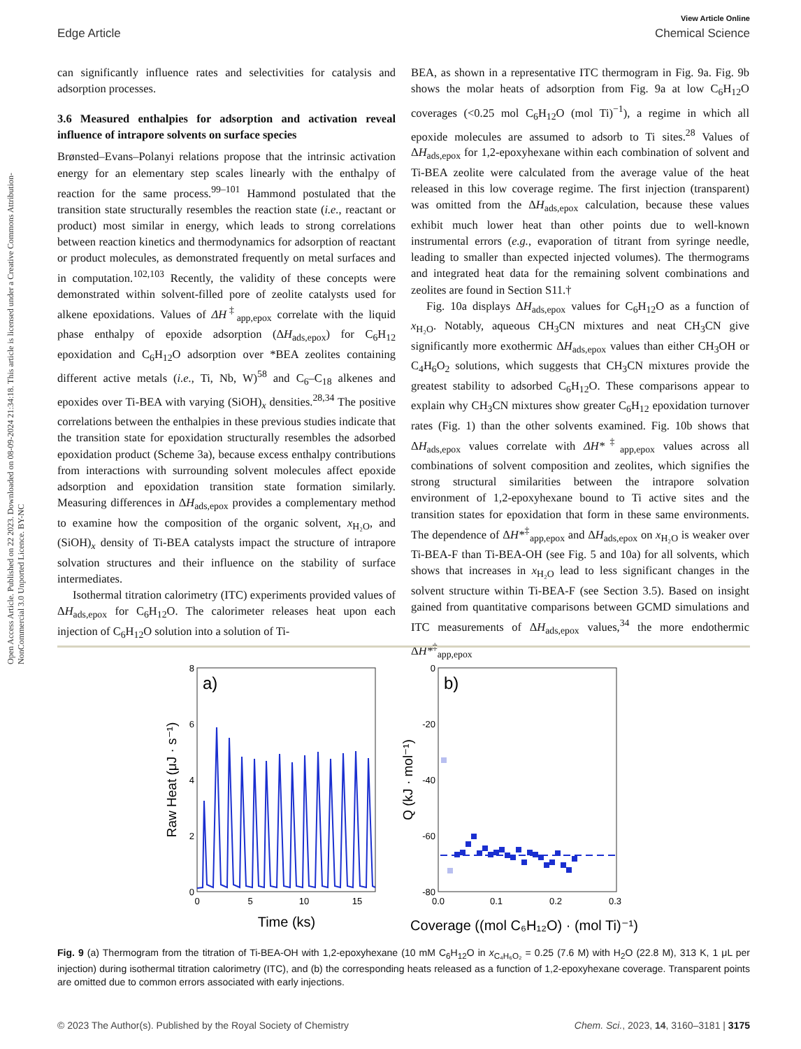View Article Online
Edge Article Chemical Science
Open Access Article. Published on 22 2023. Downloaded on 08-09-2024 21:34:18. This article is licensed under a Creative Commons Attribution-NonCommercial 3.0 Unported Licence. BY-NC
can significantly influence rates and selectivities for catalysis and adsorption processes.
3.6 Measured enthalpies for adsorption and activation reveal influence of intrapore solvents on surface species
Brønsted–Evans–Polanyi relations propose that the intrinsic activation energy for an elementary step scales linearly with the enthalpy of reaction for the same process.<sup>99–101</sup> Hammond postulated that the transition state structurally resembles the reaction state (i.e., reactant or product) most similar in energy, which leads to strong correlations between reaction kinetics and thermodynamics for adsorption of reactant or product molecules, as demonstrated frequently on metal surfaces and in computation.<sup>102,103</sup> Recently, the validity of these concepts were demonstrated within solvent-filled pore of zeolite catalysts used for alkene epoxidations. Values of ΔH<sup>‡</sup><sub>app,epox</sub> correlate with the liquid phase enthalpy of epoxide adsorption (ΔH<sub>ads,epox</sub>) for C<sub>6</sub>H<sub>12</sub> epoxidation and C<sub>6</sub>H<sub>12</sub>O adsorption over *BEA zeolites containing different active metals (i.e., Ti, Nb, W)<sup>58</sup> and C<sub>6</sub>–C<sub>18</sub> alkenes and epoxides over Ti-BEA with varying (SiOH)<sub>x</sub> densities.<sup>28,34</sup> The positive correlations between the enthalpies in these previous studies indicate that the transition state for epoxidation structurally resembles the adsorbed epoxidation product (Scheme 3a), because excess enthalpy contributions from interactions with surrounding solvent molecules affect epoxide adsorption and epoxidation transition state formation similarly. Measuring differences in ΔH<sub>ads,epox</sub> provides a complementary method to examine how the composition of the organic solvent, x<sub>H₂O</sub>, and (SiOH)<sub>x</sub> density of Ti-BEA catalysts impact the structure of intrapore solvation structures and their influence on the stability of surface intermediates.
Isothermal titration calorimetry (ITC) experiments provided values of ΔH<sub>ads,epox</sub> for C<sub>6</sub>H<sub>12</sub>O. The calorimeter releases heat upon each injection of C<sub>6</sub>H<sub>12</sub>O solution into a solution of Ti-
BEA, as shown in a representative ITC thermogram in Fig. 9a. Fig. 9b shows the molar heats of adsorption from Fig. 9a at low C<sub>6</sub>H<sub>12</sub>O coverages (<0.25 mol C<sub>6</sub>H<sub>12</sub>O (mol Ti)<sup>−1</sup>), a regime in which all epoxide molecules are assumed to adsorb to Ti sites.<sup>28</sup> Values of ΔH<sub>ads,epox</sub> for 1,2-epoxyhexane within each combination of solvent and Ti-BEA zeolite were calculated from the average value of the heat released in this low coverage regime. The first injection (transparent) was omitted from the ΔH<sub>ads,epox</sub> calculation, because these values exhibit much lower heat than other points due to well-known instrumental errors (e.g., evaporation of titrant from syringe needle, leading to smaller than expected injected volumes). The thermograms and integrated heat data for the remaining solvent combinations and zeolites are found in Section S11.†
Fig. 10a displays ΔH<sub>ads,epox</sub> values for C<sub>6</sub>H<sub>12</sub>O as a function of x<sub>H₂O</sub>. Notably, aqueous CH<sub>3</sub>CN mixtures and neat CH<sub>3</sub>CN give significantly more exothermic ΔH<sub>ads,epox</sub> values than either CH<sub>3</sub>OH or C<sub>4</sub>H<sub>6</sub>O<sub>2</sub> solutions, which suggests that CH<sub>3</sub>CN mixtures provide the greatest stability to adsorbed C<sub>6</sub>H<sub>12</sub>O. These comparisons appear to explain why CH<sub>3</sub>CN mixtures show greater C<sub>6</sub>H<sub>12</sub> epoxidation turnover rates (Fig. 1) than the other solvents examined. Fig. 10b shows that ΔH<sub>ads,epox</sub> values correlate with ΔH*<sup>‡</sup><sub>app,epox</sub> values across all combinations of solvent composition and zeolites, which signifies the strong structural similarities between the intrapore solvation environment of 1,2-epoxyhexane bound to Ti active sites and the transition states for epoxidation that form in these same environments. The dependence of ΔH*<sup>‡</sup><sub>app,epox</sub> and ΔH<sub>ads,epox</sub> on x<sub>H₂O</sub> is weaker over Ti-BEA-F than Ti-BEA-OH (see Fig. 5 and 10a) for all solvents, which shows that increases in x<sub>H₂O</sub> lead to less significant changes in the solvent structure within Ti-BEA-F (see Section 3.5). Based on insight gained from quantitative comparisons between GCMD simulations and ITC measurements of ΔH<sub>ads,epox</sub> values,<sup>34</sup> the more endothermic ΔH*<sup>‡</sup><sub>app,epox</sub>
a)
8
6
4
2
0
0
5
10
15
Time (ks)
Raw Heat (μJ · s⁻¹)
b)
0
-20
-40
-60
-80
0.0
0.1
0.2
0.3
Coverage ((mol C₆H₁₂O) · (mol Ti)⁻¹)
Q (kJ · mol⁻¹)
Fig. 9 (a) Thermogram from the titration of Ti-BEA-OH with 1,2-epoxyhexane (10 mM C<sub>6</sub>H<sub>12</sub>O in x<sub>C₄H₆O₂</sub> = 0.25 (7.6 M) with H<sub>2</sub>O (22.8 M), 313 K, 1 μL per injection) during isothermal titration calorimetry (ITC), and (b) the corresponding heats released as a function of 1,2-epoxyhexane coverage. Transparent points are omitted due to common errors associated with early injections.
© 2023 The Author(s). Published by the Royal Society of Chemistry Chem. Sci., 2023, 14, 3160–3181 | 3175